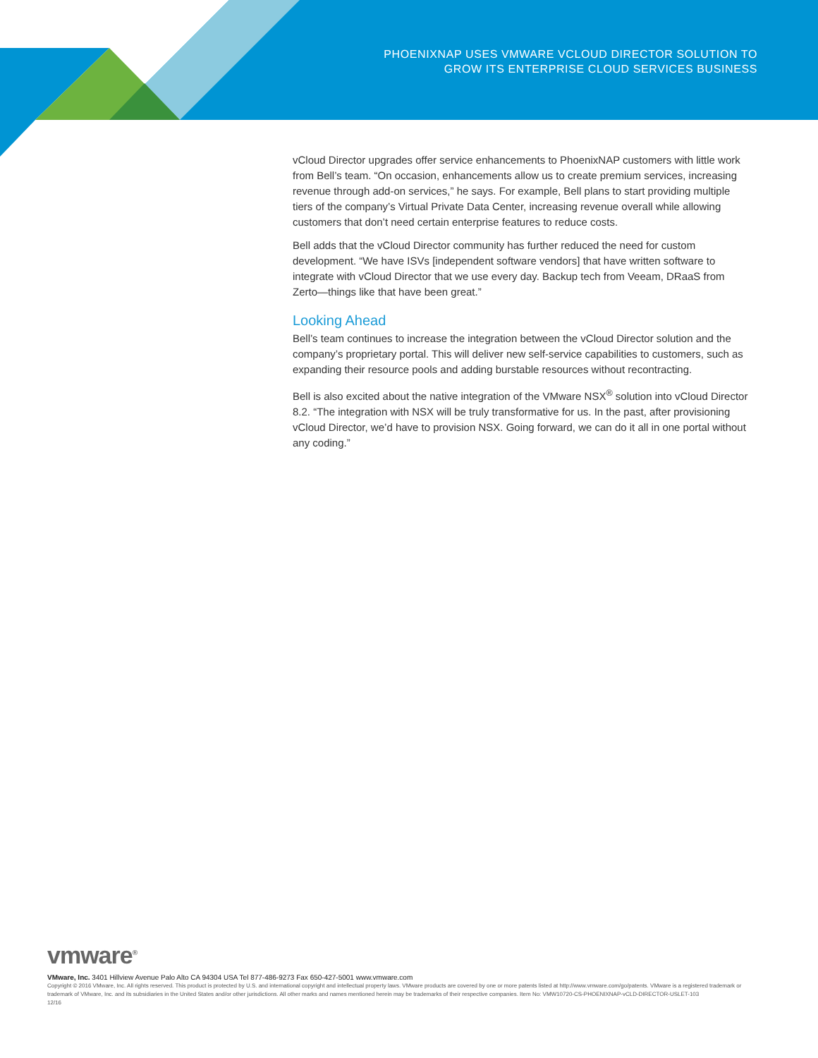PHOENIXNAP USES VMWARE VCLOUD DIRECTOR SOLUTION TO
GROW ITS ENTERPRISE CLOUD SERVICES BUSINESS
vCloud Director upgrades offer service enhancements to PhoenixNAP customers with little work from Bell’s team. “On occasion, enhancements allow us to create premium services, increasing revenue through add-on services,” he says. For example, Bell plans to start providing multiple tiers of the company’s Virtual Private Data Center, increasing revenue overall while allowing customers that don’t need certain enterprise features to reduce costs.
Bell adds that the vCloud Director community has further reduced the need for custom development. “We have ISVs [independent software vendors] that have written software to integrate with vCloud Director that we use every day. Backup tech from Veeam, DRaaS from Zerto—things like that have been great.”
Looking Ahead
Bell’s team continues to increase the integration between the vCloud Director solution and the company’s proprietary portal. This will deliver new self-service capabilities to customers, such as expanding their resource pools and adding burstable resources without recontracting.
Bell is also excited about the native integration of the VMware NSX<sup>®</sup> solution into vCloud Director 8.2. “The integration with NSX will be truly transformative for us. In the past, after provisioning vCloud Director, we’d have to provision NSX. Going forward, we can do it all in one portal without any coding.”
vmware<sup>®</sup>
VMware, Inc. 3401 Hillview Avenue Palo Alto CA 94304 USA Tel 877-486-9273 Fax 650-427-5001 www.vmware.com
Copyright © 2016 VMware, Inc. All rights reserved. This product is protected by U.S. and international copyright and intellectual property laws. VMware products are covered by one or more patents listed at http://www.vmware.com/go/patents. VMware is a registered trademark or trademark of VMware, Inc. and its subsidiaries in the United States and/or other jurisdictions. All other marks and names mentioned herein may be trademarks of their respective companies. Item No: VMW10720-CS-PHOENIXNAP-vCLD-DIRECTOR-USLET-103
12/16